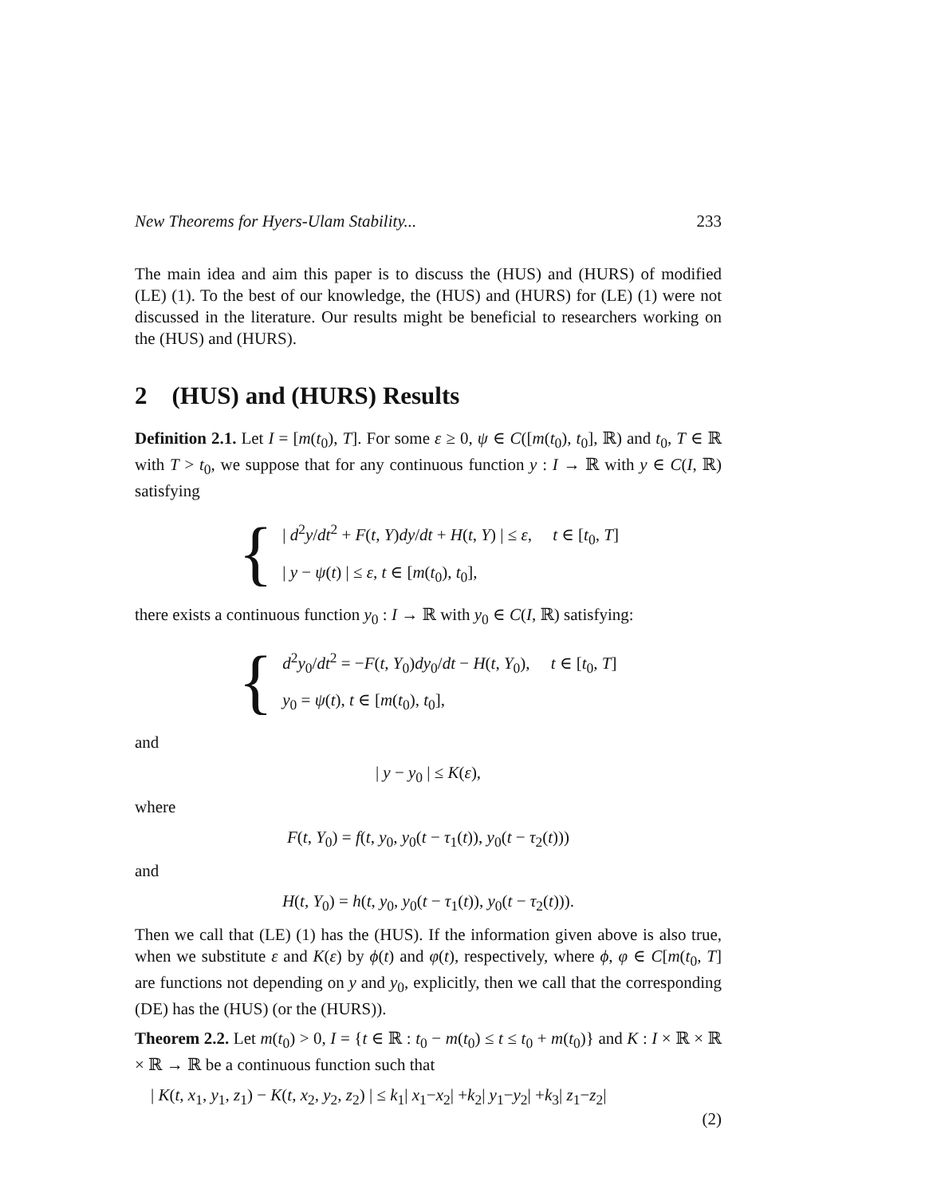New Theorems for Hyers-Ulam Stability... 233
The main idea and aim this paper is to discuss the (HUS) and (HURS) of modified (LE) (1). To the best of our knowledge, the (HUS) and (HURS) for (LE) (1) were not discussed in the literature. Our results might be beneficial to researchers working on the (HUS) and (HURS).
2 (HUS) and (HURS) Results
Definition 2.1. Let I = [m(t<sub>0</sub>), T]. For some ε ≥ 0, ψ ∈ C([m(t<sub>0</sub>), t<sub>0</sub>], ℝ) and t<sub>0</sub>, T ∈ ℝ with T > t<sub>0</sub>, we suppose that for any continuous function y : I → ℝ with y ∈ C(I, ℝ) satisfying
{
| d<sup>2</sup>y/dt<sup>2</sup> + F(t, Y)dy/dt + H(t, Y) | ≤ ε, t ∈ [t<sub>0</sub>, T]
| y − ψ(t) | ≤ ε, t ∈ [m(t<sub>0</sub>), t<sub>0</sub>],
there exists a continuous function y<sub>0</sub> : I → ℝ with y<sub>0</sub> ∈ C(I, ℝ) satisfying:
{
d<sup>2</sup>y<sub>0</sub>/dt<sup>2</sup> = −F(t, Y<sub>0</sub>)dy<sub>0</sub>/dt − H(t, Y<sub>0</sub>), t ∈ [t<sub>0</sub>, T]
y<sub>0</sub> = ψ(t), t ∈ [m(t<sub>0</sub>), t<sub>0</sub>],
and
| y − y<sub>0</sub> | ≤ K(ε),
where
F(t, Y<sub>0</sub>) = f(t, y<sub>0</sub>, y<sub>0</sub>(t − τ<sub>1</sub>(t)), y<sub>0</sub>(t − τ<sub>2</sub>(t)))
and
H(t, Y<sub>0</sub>) = h(t, y<sub>0</sub>, y<sub>0</sub>(t − τ<sub>1</sub>(t)), y<sub>0</sub>(t − τ<sub>2</sub>(t))).
Then we call that (LE) (1) has the (HUS). If the information given above is also true, when we substitute ε and K(ε) by ϕ(t) and φ(t), respectively, where ϕ, φ ∈ C[m(t<sub>0</sub>, T] are functions not depending on y and y<sub>0</sub>, explicitly, then we call that the corresponding (DE) has the (HUS) (or the (HURS)).
Theorem 2.2. Let m(t<sub>0</sub>) > 0, I = {t ∈ ℝ : t<sub>0</sub> − m(t<sub>0</sub>) ≤ t ≤ t<sub>0</sub> + m(t<sub>0</sub>)} and K : I × ℝ × ℝ × ℝ → ℝ be a continuous function such that
| K(t, x<sub>1</sub>, y<sub>1</sub>, z<sub>1</sub>) − K(t, x<sub>2</sub>, y<sub>2</sub>, z<sub>2</sub>) | ≤ k<sub>1</sub>| x<sub>1</sub>−x<sub>2</sub>| +k<sub>2</sub>| y<sub>1</sub>−y<sub>2</sub>| +k<sub>3</sub>| z<sub>1</sub>−z<sub>2</sub>|
(2)